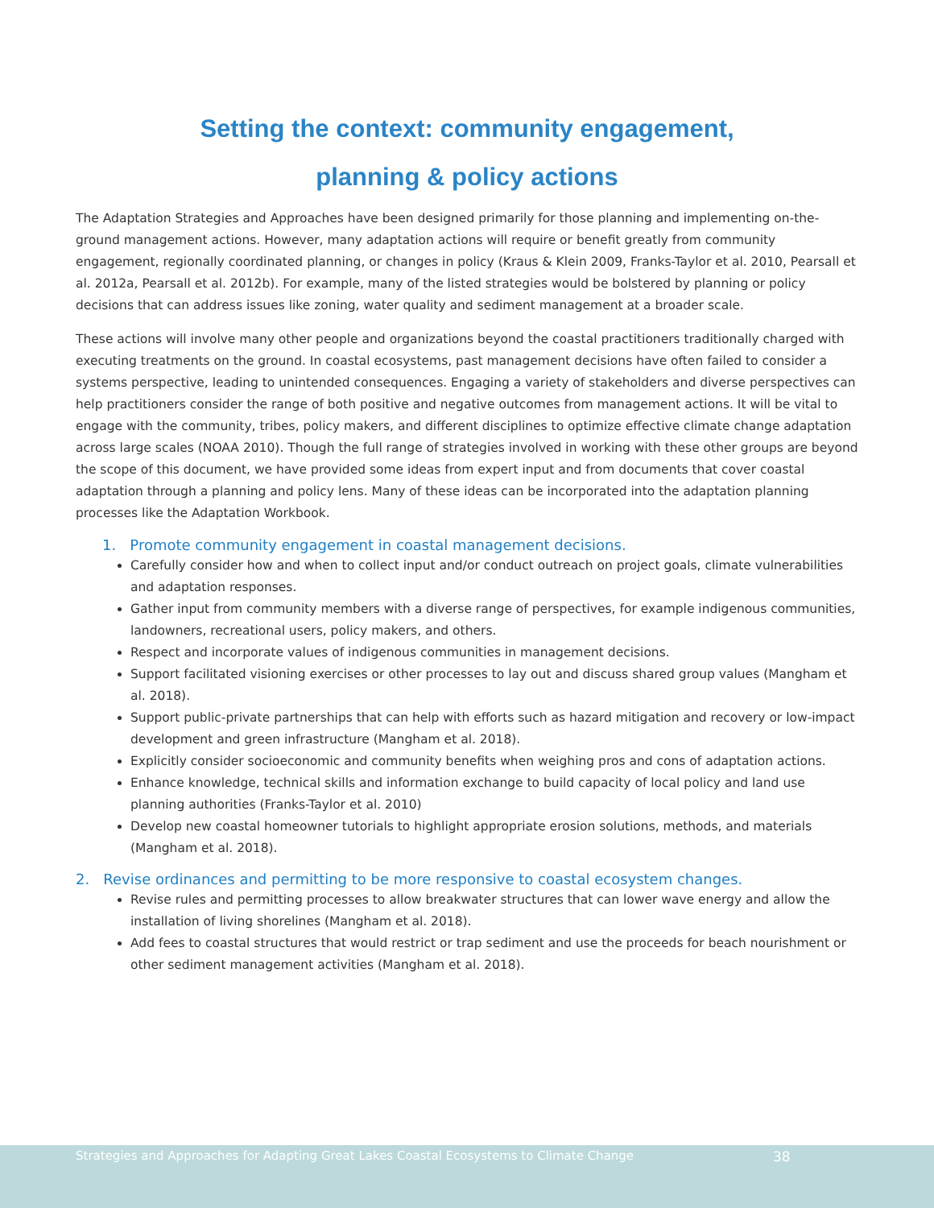Setting the context: community engagement,
planning & policy actions
The Adaptation Strategies and Approaches have been designed primarily for those planning and implementing on-the-ground management actions. However, many adaptation actions will require or benefit greatly from community engagement, regionally coordinated planning, or changes in policy (Kraus & Klein 2009, Franks-Taylor et al. 2010, Pearsall et al. 2012a, Pearsall et al. 2012b). For example, many of the listed strategies would be bolstered by planning or policy decisions that can address issues like zoning, water quality and sediment management at a broader scale.
These actions will involve many other people and organizations beyond the coastal practitioners traditionally charged with executing treatments on the ground. In coastal ecosystems, past management decisions have often failed to consider a systems perspective, leading to unintended consequences. Engaging a variety of stakeholders and diverse perspectives can help practitioners consider the range of both positive and negative outcomes from management actions. It will be vital to engage with the community, tribes, policy makers, and different disciplines to optimize effective climate change adaptation across large scales (NOAA 2010). Though the full range of strategies involved in working with these other groups are beyond the scope of this document, we have provided some ideas from expert input and from documents that cover coastal adaptation through a planning and policy lens. Many of these ideas can be incorporated into the adaptation planning processes like the Adaptation Workbook.
1. Promote community engagement in coastal management decisions.
Carefully consider how and when to collect input and/or conduct outreach on project goals, climate vulnerabilities and adaptation responses.
Gather input from community members with a diverse range of perspectives, for example indigenous communities, landowners, recreational users, policy makers, and others.
Respect and incorporate values of indigenous communities in management decisions.
Support facilitated visioning exercises or other processes to lay out and discuss shared group values (Mangham et al. 2018).
Support public-private partnerships that can help with efforts such as hazard mitigation and recovery or low-impact development and green infrastructure (Mangham et al. 2018).
Explicitly consider socioeconomic and community benefits when weighing pros and cons of adaptation actions.
Enhance knowledge, technical skills and information exchange to build capacity of local policy and land use planning authorities (Franks-Taylor et al. 2010)
Develop new coastal homeowner tutorials to highlight appropriate erosion solutions, methods, and materials (Mangham et al. 2018).
2. Revise ordinances and permitting to be more responsive to coastal ecosystem changes.
Revise rules and permitting processes to allow breakwater structures that can lower wave energy and allow the installation of living shorelines (Mangham et al. 2018).
Add fees to coastal structures that would restrict or trap sediment and use the proceeds for beach nourishment or other sediment management activities (Mangham et al. 2018).
Strategies and Approaches for Adapting Great Lakes Coastal Ecosystems to Climate Change 38